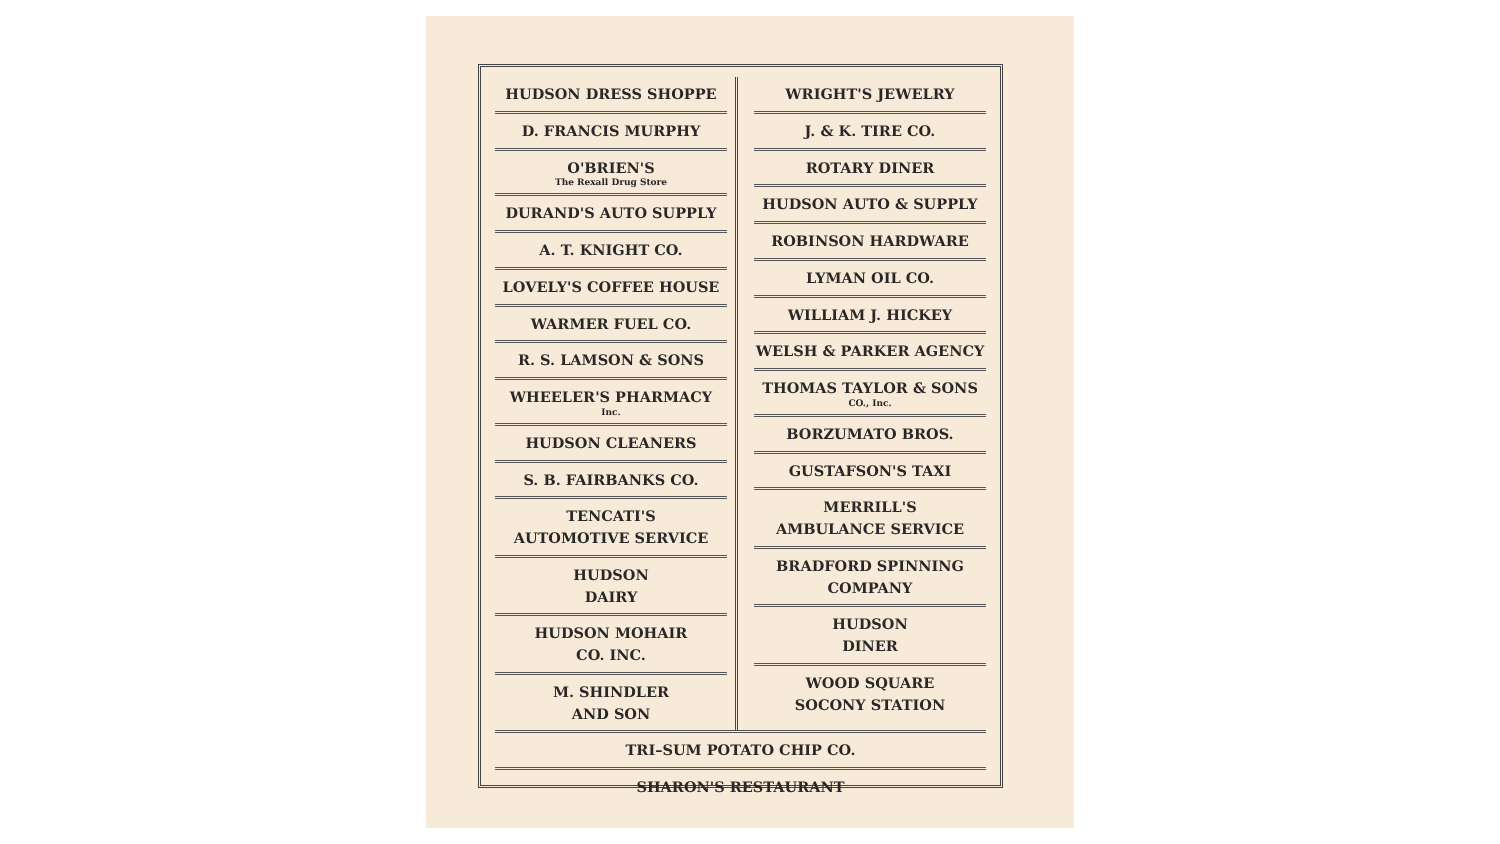HUDSON DRESS SHOPPE
D. FRANCIS MURPHY
O'BRIEN'S
The Rexall Drug Store
DURAND'S AUTO SUPPLY
A. T. KNIGHT CO.
LOVELY'S COFFEE HOUSE
WARMER FUEL CO.
R. S. LAMSON & SONS
WHEELER'S PHARMACY
Inc.
HUDSON CLEANERS
S. B. FAIRBANKS CO.
TENCATI'S
AUTOMOTIVE SERVICE
HUDSON
DAIRY
HUDSON MOHAIR
CO. INC.
M. SHINDLER
AND SON
WRIGHT'S JEWELRY
J. & K. TIRE CO.
ROTARY DINER
HUDSON AUTO & SUPPLY
ROBINSON HARDWARE
LYMAN OIL CO.
WILLIAM J. HICKEY
WELSH & PARKER AGENCY
THOMAS TAYLOR & SONS
CO., Inc.
BORZUMATO BROS.
GUSTAFSON'S TAXI
MERRILL'S
AMBULANCE SERVICE
BRADFORD SPINNING
COMPANY
HUDSON
DINER
WOOD SQUARE
SOCONY STATION
TRI–SUM POTATO CHIP CO.
SHARON'S RESTAURANT